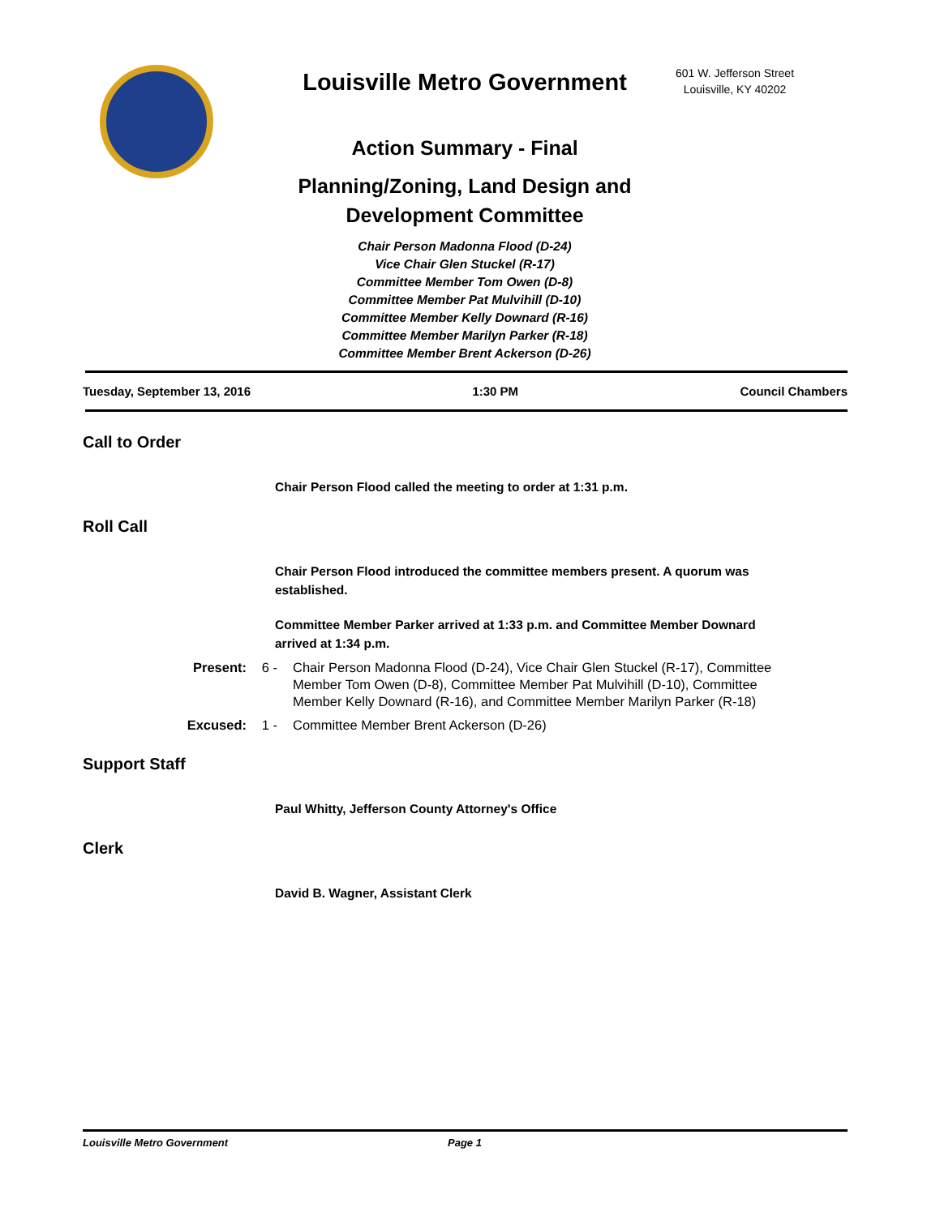Louisville Metro Government
Action Summary - Final
Planning/Zoning, Land Design and Development Committee
Chair Person Madonna Flood (D-24)
Vice Chair Glen Stuckel (R-17)
Committee Member Tom Owen (D-8)
Committee Member Pat Mulvihill (D-10)
Committee Member Kelly Downard (R-16)
Committee Member Marilyn Parker (R-18)
Committee Member Brent Ackerson (D-26)
601 W. Jefferson Street
Louisville, KY 40202
Tuesday, September 13, 2016 1:30 PM Council Chambers
Call to Order
Chair Person Flood called the meeting to order at 1:31 p.m.
Roll Call
Chair Person Flood introduced the committee members present. A quorum was established.
Committee Member Parker arrived at 1:33 p.m. and Committee Member Downard arrived at 1:34 p.m.
Present: 6 - Chair Person Madonna Flood (D-24), Vice Chair Glen Stuckel (R-17), Committee Member Tom Owen (D-8), Committee Member Pat Mulvihill (D-10), Committee Member Kelly Downard (R-16), and Committee Member Marilyn Parker (R-18)
Excused: 1 - Committee Member Brent Ackerson (D-26)
Support Staff
Paul Whitty, Jefferson County Attorney's Office
Clerk
David B. Wagner, Assistant Clerk
Louisville Metro Government Page 1